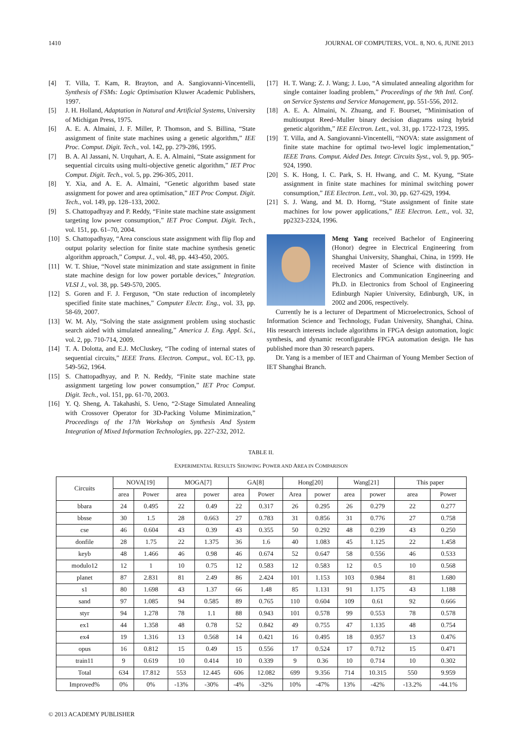1410 JOURNAL OF COMPUTERS, VOL. 8, NO. 6, JUNE 2013
[4] T. Villa, T. Kam, R. Brayton, and A. Sangiovanni-Vincentelli, Synthesis of FSMs: Logic Optimisation Kluwer Academic Publishers, 1997.
[5] J. H. Holland, Adaptation in Natural and Artificial Systems, University of Michigan Press, 1975.
[6] A. E. A. Almaini, J. F. Miller, P. Thomson, and S. Billina, “State assignment of finite state machines using a genetic algorithm,” IEE Proc. Comput. Digit. Tech., vol. 142, pp. 279-286, 1995.
[7] B. A. Al Jassani, N. Urquhart, A. E. A. Almaini, “State assignment for sequential circuits using multi-objective genetic algorithm,” IET Proc Comput. Digit. Tech., vol. 5, pp. 296-305, 2011.
[8] Y. Xia, and A. E. A. Almaini, “Genetic algorithm based state assignment for power and area optimisation,” IET Proc Comput. Digit. Tech., vol. 149, pp. 128–133, 2002.
[9] S. Chattopadhyay and P. Reddy, “Finite state machine state assignment targeting low power consumption,” IET Proc Comput. Digit. Tech., vol. 151, pp. 61–70, 2004.
[10] S. Chattopadhyay, “Area conscious state assignment with flip flop and output polarity selection for finite state machine synthesis genetic algorithm approach,” Comput. J., vol. 48, pp. 443-450, 2005.
[11] W. T. Shiue, “Novel state minimization and state assignment in finite state machine design for low power portable devices,” Integration. VLSI J., vol. 38, pp. 549-570, 2005.
[12] S. Goren and F. J. Ferguson, “On state reduction of incompletely specified finite state machines,” Computer Electr. Eng., vol. 33, pp. 58-69, 2007.
[13] W. M. Aly, “Solving the state assignment problem using stochastic search aided with simulated annealing,” America J. Eng. Appl. Sci., vol. 2, pp. 710-714, 2009.
[14] T. A. Dolotta, and E.J. McCluskey, “The coding of internal states of sequential circuits,” IEEE Trans. Electron. Comput., vol. EC-13, pp. 549-562, 1964.
[15] S. Chattopadhyay, and P. N. Reddy, “Finite state machine state assignment targeting low power consumption,” IET Proc Comput. Digit. Tech., vol. 151, pp. 61-70, 2003.
[16] Y. Q. Sheng, A. Takahashi, S. Ueno, “2-Stage Simulated Annealing with Crossover Operator for 3D-Packing Volume Minimization,” Proceedings of the 17th Workshop on Synthesis And System Integration of Mixed Information Technologies, pp. 227-232, 2012.
[17] H. T. Wang; Z. J. Wang; J. Luo, “A simulated annealing algorithm for single container loading problem,” Proceedings of the 9th Intl. Conf. on Service Systems and Service Management, pp. 551-556, 2012.
[18] A. E. A. Almaini, N. Zhuang, and F. Bourset, “Minimisation of multioutput Reed–Muller binary decision diagrams using hybrid genetic algorithm,” IEE Electron. Lett., vol. 31, pp. 1722-1723, 1995.
[19] T. Villa, and A. Sangiovanni-Vincentelli, “NOVA: state assignment of finite state machine for optimal two-level logic implementation,” IEEE Trans. Comput. Aided Des. Integr. Circuits Syst., vol. 9, pp. 905-924, 1990.
[20] S. K. Hong, I. C. Park, S. H. Hwang, and C. M. Kyung, “State assignment in finite state machines for minimal switching power consumption,” IEE Electron. Lett., vol. 30, pp. 627-629, 1994.
[21] S. J. Wang, and M. D. Horng, “State assignment of finite state machines for low power applications,” IEE Electron. Lett., vol. 32, pp2323-2324, 1996.
Meng Yang received Bachelor of Engineering (Honor) degree in Electrical Engineering from Shanghai University, Shanghai, China, in 1999. He received Master of Science with distinction in Electronics and Communication Engineering and Ph.D. in Electronics from School of Engineering Edinburgh Napier University, Edinburgh, UK, in 2002 and 2006, respectively.
Currently he is a lecturer of Department of Microelectronics, School of Information Science and Technology, Fudan University, Shanghai, China. His research interests include algorithms in FPGA design automation, logic synthesis, and dynamic reconfigurable FPGA automation design. He has published more than 30 research papers.
Dr. Yang is a member of IET and Chairman of Young Member Section of IET Shanghai Branch.
TABLE II.
EXPERIMENTAL RESULTS SHOWING POWER AND AREA IN COMPARISON
| Circuits | NOVA[19] | | MOGA[7] | | GA[8] | | Hong[20] | | Wang[21] | | This paper | |
| --- | --- | --- | --- | --- | --- | --- | --- | --- | --- | --- | --- | --- |
| | area | Power | area | power | area | Power | Area | power | area | power | area | Power |
| bbara | 24 | 0.495 | 22 | 0.49 | 22 | 0.317 | 26 | 0.295 | 26 | 0.279 | 22 | 0.277 |
| bbsse | 30 | 1.5 | 28 | 0.663 | 27 | 0.783 | 31 | 0.856 | 31 | 0.776 | 27 | 0.758 |
| cse | 46 | 0.604 | 43 | 0.39 | 43 | 0.355 | 50 | 0.292 | 48 | 0.239 | 43 | 0.250 |
| donfile | 28 | 1.75 | 22 | 1.375 | 36 | 1.6 | 40 | 1.083 | 45 | 1.125 | 22 | 1.458 |
| keyb | 48 | 1.466 | 46 | 0.98 | 46 | 0.674 | 52 | 0.647 | 58 | 0.556 | 46 | 0.533 |
| modulo12 | 12 | 1 | 10 | 0.75 | 12 | 0.583 | 12 | 0.583 | 12 | 0.5 | 10 | 0.568 |
| planet | 87 | 2.831 | 81 | 2.49 | 86 | 2.424 | 101 | 1.153 | 103 | 0.984 | 81 | 1.680 |
| s1 | 80 | 1.698 | 43 | 1.37 | 66 | 1.48 | 85 | 1.131 | 91 | 1.175 | 43 | 1.188 |
| sand | 97 | 1.085 | 94 | 0.585 | 89 | 0.765 | 110 | 0.604 | 109 | 0.61 | 92 | 0.666 |
| styr | 94 | 1.278 | 78 | 1.1 | 88 | 0.943 | 101 | 0.578 | 99 | 0.553 | 78 | 0.578 |
| ex1 | 44 | 1.358 | 48 | 0.78 | 52 | 0.842 | 49 | 0.755 | 47 | 1.135 | 48 | 0.754 |
| ex4 | 19 | 1.316 | 13 | 0.568 | 14 | 0.421 | 16 | 0.495 | 18 | 0.957 | 13 | 0.476 |
| opus | 16 | 0.812 | 15 | 0.49 | 15 | 0.556 | 17 | 0.524 | 17 | 0.712 | 15 | 0.471 |
| train11 | 9 | 0.619 | 10 | 0.414 | 10 | 0.339 | 9 | 0.36 | 10 | 0.714 | 10 | 0.302 |
| Total | 634 | 17.812 | 553 | 12.445 | 606 | 12.082 | 699 | 9.356 | 714 | 10.315 | 550 | 9.959 |
| Improved% | 0% | 0% | -13% | -30% | -4% | -32% | 10% | -47% | 13% | -42% | -13.2% | -44.1% |
© 2013 ACADEMY PUBLISHER